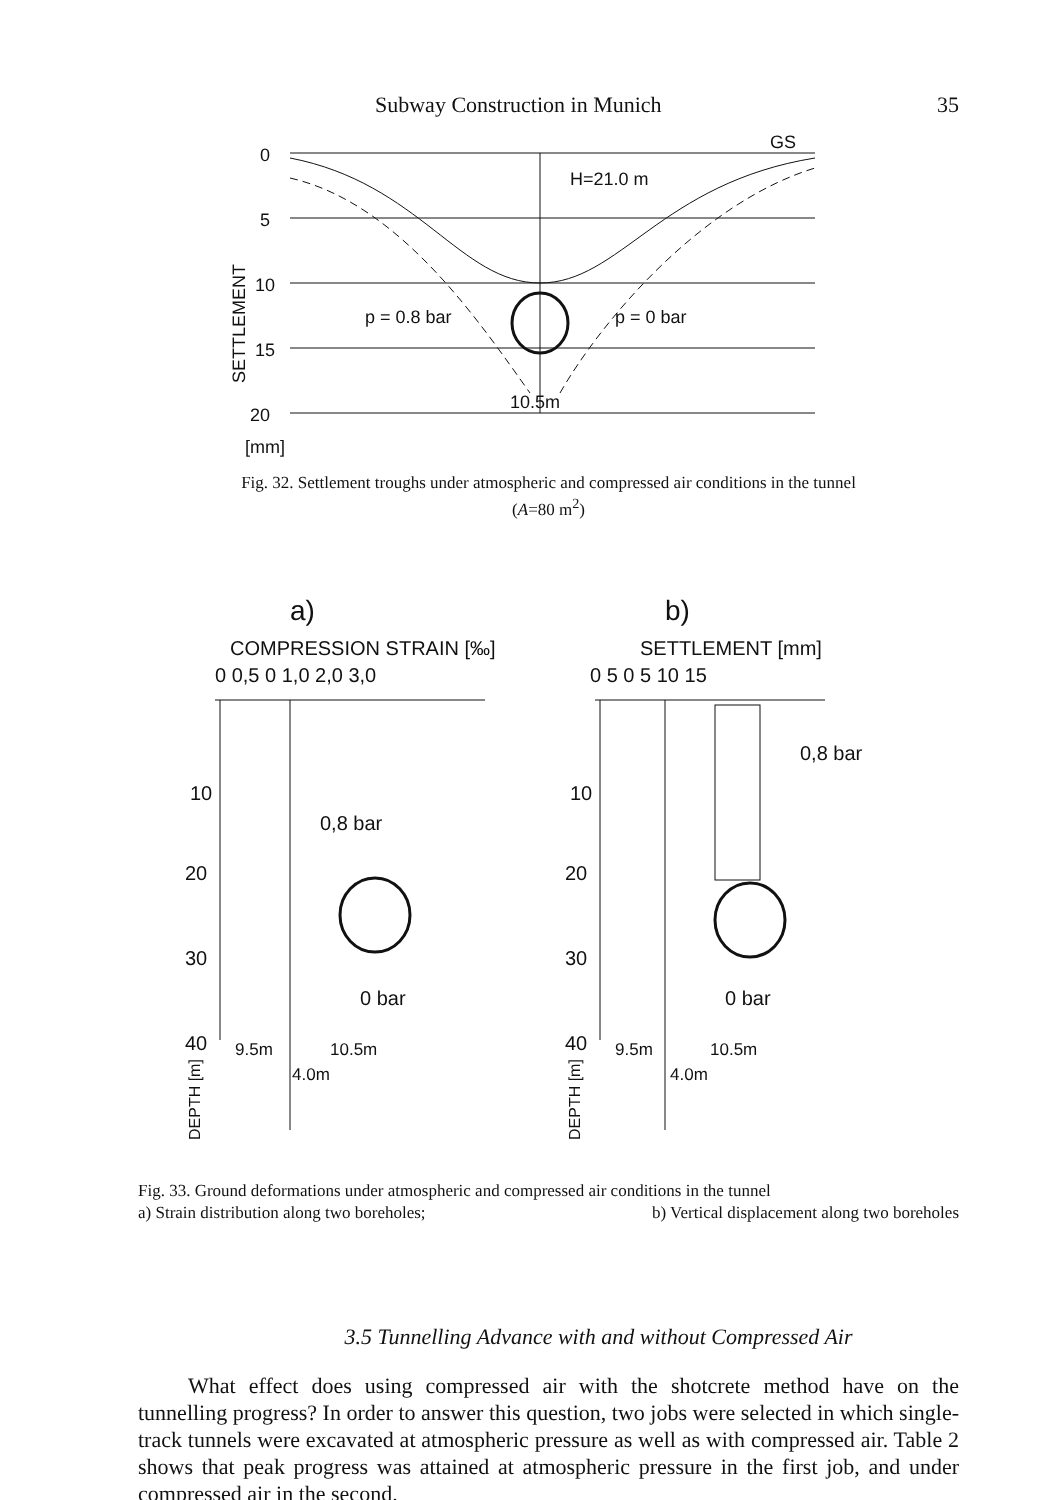Subway Construction in Munich 35
0
5
10
15
20
[mm]
H=21.0 m
GS
p = 0.8 bar
p = 0 bar
10.5m
SETTLEMENT
Fig. 32. Settlement troughs under atmospheric and compressed air conditions in the tunnel
(A=80 m<sup>2</sup>)
a)
b)
COMPRESSION STRAIN [‰]
SETTLEMENT [mm]
0 0,5 0 1,0 2,0 3,0
0 5 0 5 10 15
10
20
30
40
10
20
30
40
0,8 bar
0 bar
0,8 bar
0 bar
9.5m
10.5m
4.0m
9.5m
10.5m
4.0m
DEPTH [m]
DEPTH [m]
Fig. 33. Ground deformations under atmospheric and compressed air conditions in the tunnel
a) Strain distribution along two boreholes; b) Vertical displacement along two boreholes
3.5 Tunnelling Advance with and without Compressed Air
What effect does using compressed air with the shotcrete method have on the tunnelling progress? In order to answer this question, two jobs were selected in which single-track tunnels were excavated at atmospheric pressure as well as with compressed air. Table 2 shows that peak progress was attained at atmospheric pressure in the first job, and under compressed air in the second.